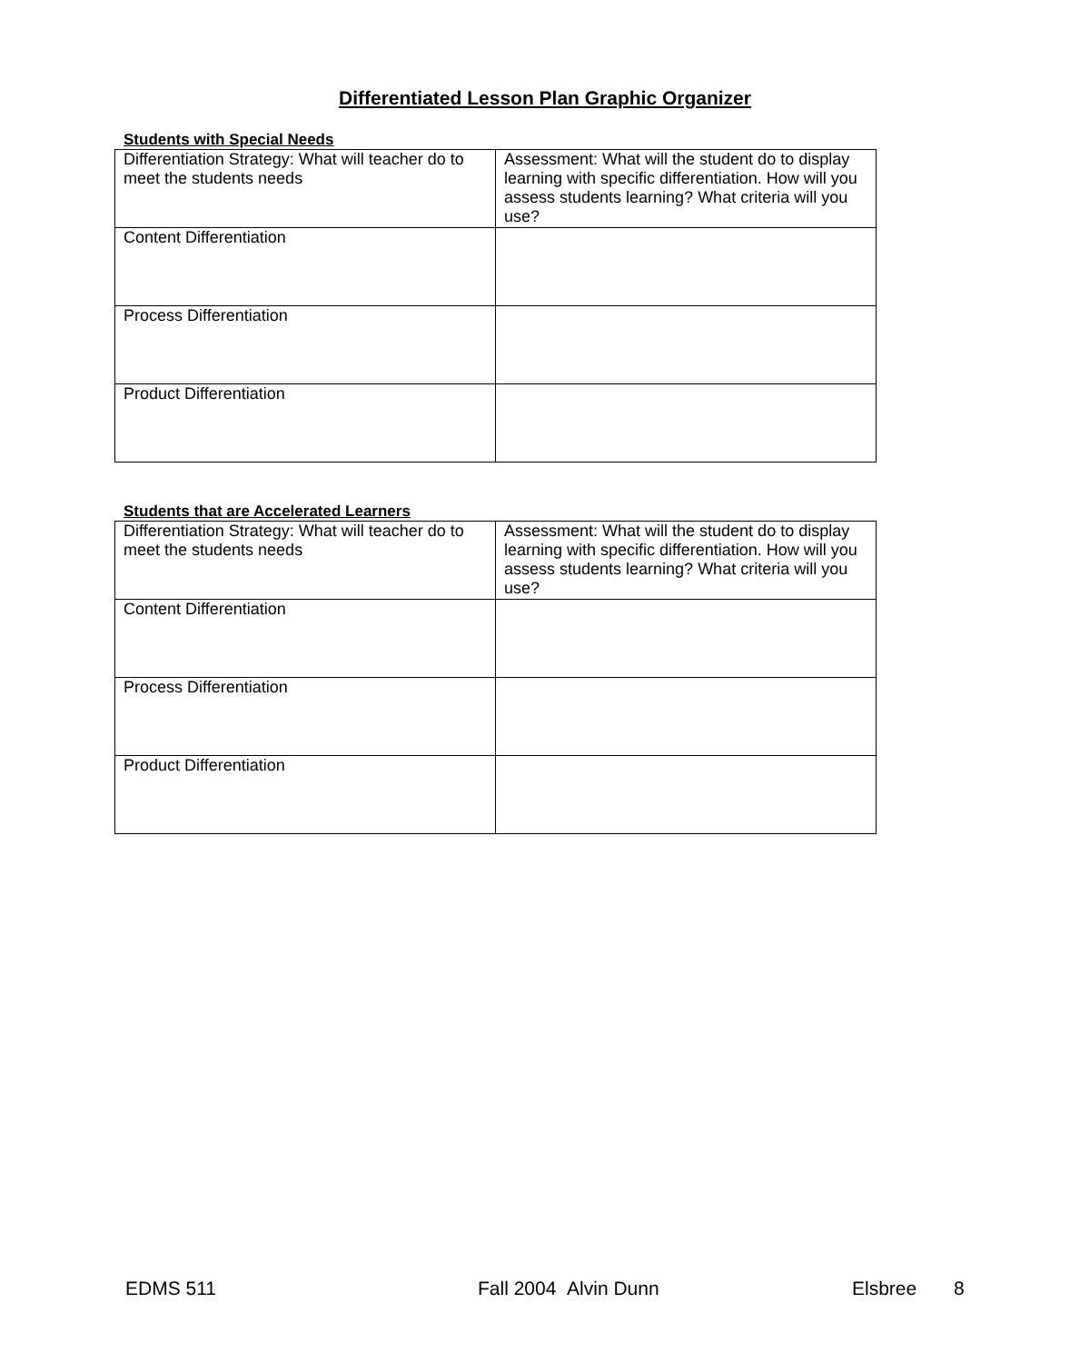Differentiated Lesson Plan Graphic Organizer
Students with Special Needs
| Differentiation Strategy: What will teacher do to meet the students needs | Assessment: What will the student do to display learning with specific differentiation. How will you assess students learning? What criteria will you use? |
| Content Differentiation | |
| Process Differentiation | |
| Product Differentiation | |
Students that are Accelerated Learners
| Differentiation Strategy: What will teacher do to meet the students needs | Assessment: What will the student do to display learning with specific differentiation. How will you assess students learning? What criteria will you use? |
| Content Differentiation | |
| Process Differentiation | |
| Product Differentiation | |
EDMS 511 Fall 2004 Alvin Dunn Elsbree 8